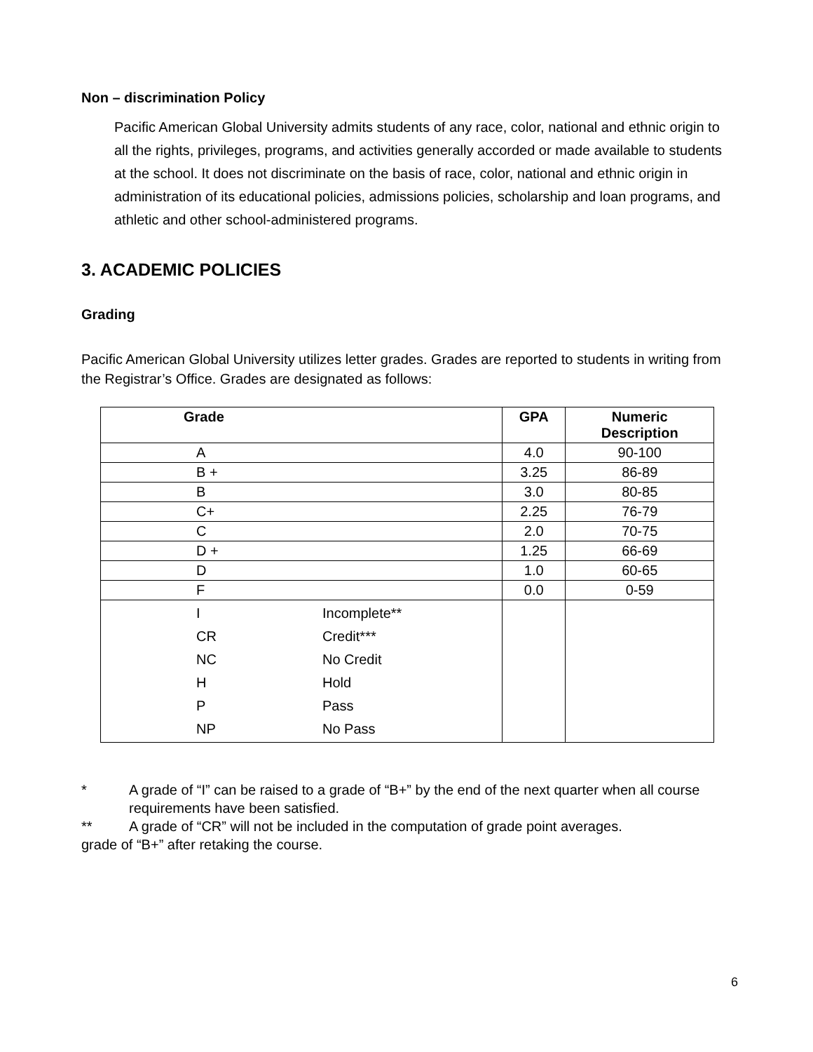Non – discrimination Policy
Pacific American Global University admits students of any race, color, national and ethnic origin to all the rights, privileges, programs, and activities generally accorded or made available to students at the school. It does not discriminate on the basis of race, color, national and ethnic origin in administration of its educational policies, admissions policies, scholarship and loan programs, and athletic and other school-administered programs.
3. ACADEMIC POLICIES
Grading
Pacific American Global University utilizes letter grades. Grades are reported to students in writing from the Registrar’s Office. Grades are designated as follows:
| Grade | GPA | Numeric Description |
| --- | --- | --- |
| A | 4.0 | 90-100 |
| B + | 3.25 | 86-89 |
| B | 3.0 | 80-85 |
| C+ | 2.25 | 76-79 |
| C | 2.0 | 70-75 |
| D + | 1.25 | 66-69 |
| D | 1.0 | 60-65 |
| F | 0.0 | 0-59 |
| I Incomplete** CR Credit*** NC No Credit H Hold P Pass NP No Pass | | |
* A grade of “I” can be raised to a grade of “B+” by the end of the next quarter when all course requirements have been satisfied.
** A grade of “CR” will not be included in the computation of grade point averages.
grade of “B+” after retaking the course.
6